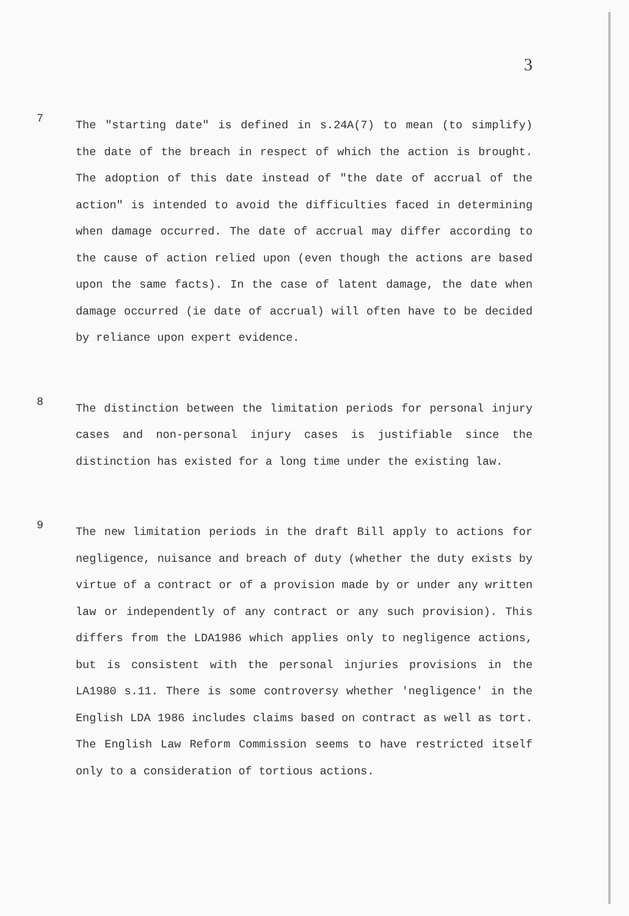3
7
The "starting date" is defined in s.24A(7) to mean (to simplify) the date of the breach in respect of which the action is brought. The adoption of this date instead of "the date of accrual of the action" is intended to avoid the difficulties faced in determining when damage occurred. The date of accrual may differ according to the cause of action relied upon (even though the actions are based upon the same facts). In the case of latent damage, the date when damage occurred (ie date of accrual) will often have to be decided by reliance upon expert evidence.
8
The distinction between the limitation periods for personal injury cases and non-personal injury cases is justifiable since the distinction has existed for a long time under the existing law.
9
The new limitation periods in the draft Bill apply to actions for negligence, nuisance and breach of duty (whether the duty exists by virtue of a contract or of a provision made by or under any written law or independently of any contract or any such provision). This differs from the LDA1986 which applies only to negligence actions, but is consistent with the personal injuries provisions in the LA1980 s.11. There is some controversy whether 'negligence' in the English LDA 1986 includes claims based on contract as well as tort. The English Law Reform Commission seems to have restricted itself only to a consideration of tortious actions.